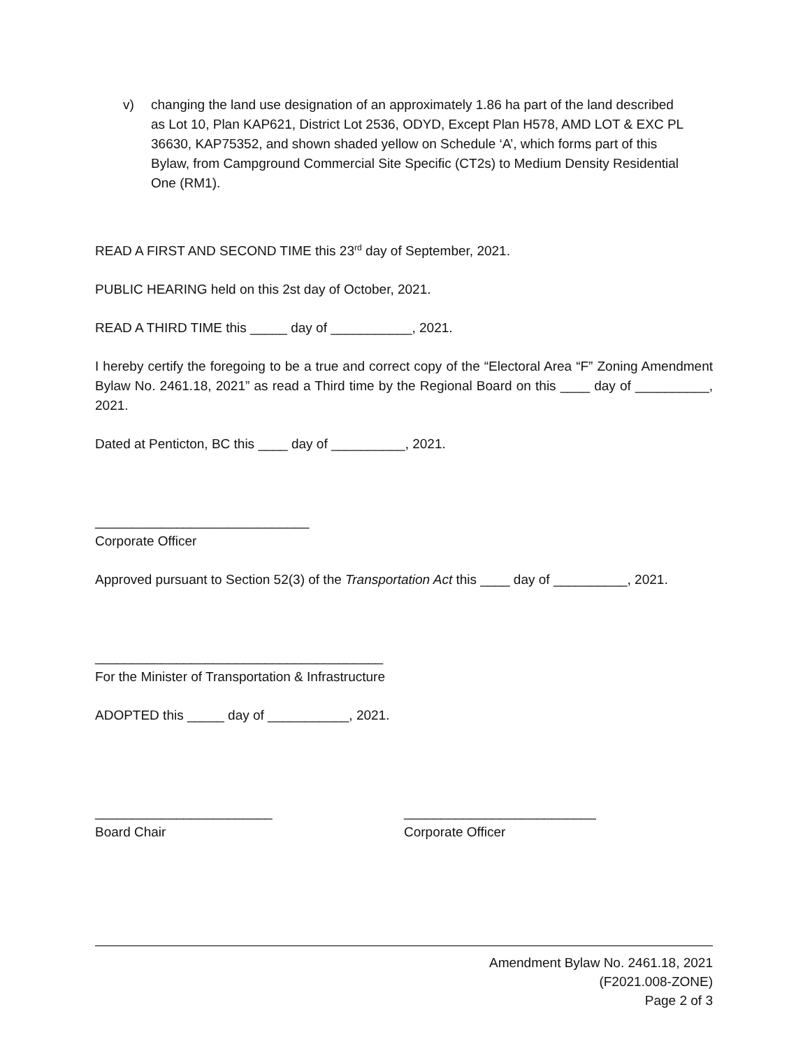v) changing the land use designation of an approximately 1.86 ha part of the land described as Lot 10, Plan KAP621, District Lot 2536, ODYD, Except Plan H578, AMD LOT & EXC PL 36630, KAP75352, and shown shaded yellow on Schedule ‘A’, which forms part of this Bylaw, from Campground Commercial Site Specific (CT2s) to Medium Density Residential One (RM1).
READ A FIRST AND SECOND TIME this 23<sup>rd</sup> day of September, 2021.
PUBLIC HEARING held on this 2st day of October, 2021.
READ A THIRD TIME this _____ day of ___________, 2021.
I hereby certify the foregoing to be a true and correct copy of the “Electoral Area “F” Zoning Amendment Bylaw No. 2461.18, 2021” as read a Third time by the Regional Board on this ____ day of __________, 2021.
Dated at Penticton, BC this ____ day of __________, 2021.
_____________________________
Corporate Officer
Approved pursuant to Section 52(3) of the Transportation Act this ____ day of __________, 2021.
_______________________________________
For the Minister of Transportation & Infrastructure
ADOPTED this _____ day of ___________, 2021.
________________________
Board Chair
__________________________
Corporate Officer
Amendment Bylaw No. 2461.18, 2021
(F2021.008-ZONE)
Page 2 of 3